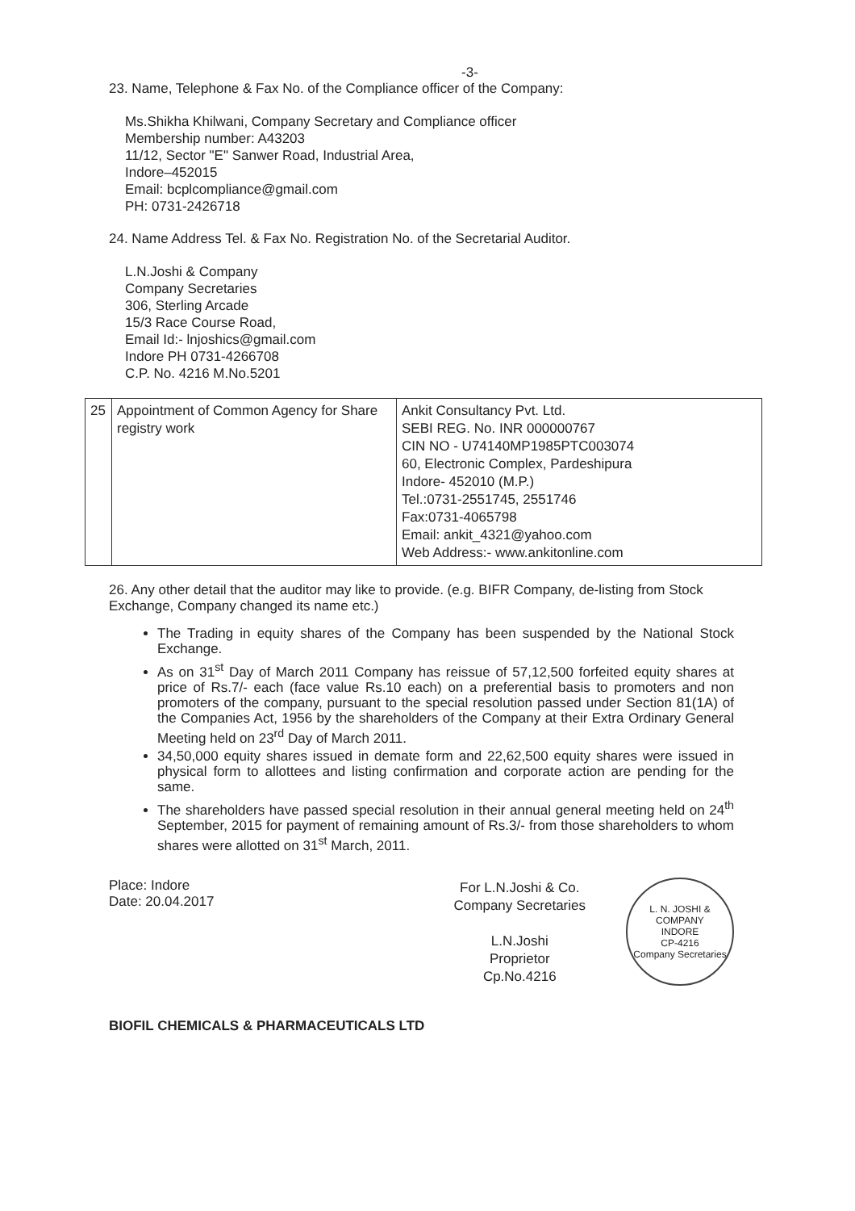-3-
23. Name, Telephone & Fax No. of the Compliance officer of the Company:
Ms.Shikha Khilwani, Company Secretary and Compliance officer
Membership number: A43203
11/12, Sector "E" Sanwer Road, Industrial Area,
Indore–452015
Email: bcplcompliance@gmail.com
PH: 0731-2426718
24. Name Address Tel. & Fax No. Registration No. of the Secretarial Auditor.
L.N.Joshi & Company
Company Secretaries
306, Sterling Arcade
15/3 Race Course Road,
Email Id:- lnjoshics@gmail.com
Indore PH 0731-4266708
C.P. No. 4216 M.No.5201
| 25 | Appointment of Common Agency for Share registry work | Ankit Consultancy Pvt. Ltd. SEBI REG. No. INR 000000767 CIN NO - U74140MP1985PTC003074 60, Electronic Complex, Pardeshipura Indore- 452010 (M.P.) Tel.:0731-2551745, 2551746 Fax:0731-4065798 Email: ankit_4321@yahoo.com Web Address:- www.ankitonline.com |
26. Any other detail that the auditor may like to provide. (e.g. BIFR Company, de-listing from Stock Exchange, Company changed its name etc.)
The Trading in equity shares of the Company has been suspended by the National Stock Exchange.
As on 31<sup>st</sup> Day of March 2011 Company has reissue of 57,12,500 forfeited equity shares at price of Rs.7/- each (face value Rs.10 each) on a preferential basis to promoters and non promoters of the company, pursuant to the special resolution passed under Section 81(1A) of the Companies Act, 1956 by the shareholders of the Company at their Extra Ordinary General Meeting held on 23<sup>rd</sup> Day of March 2011.
34,50,000 equity shares issued in demate form and 22,62,500 equity shares were issued in physical form to allottees and listing confirmation and corporate action are pending for the same.
The shareholders have passed special resolution in their annual general meeting held on 24<sup>th</sup> September, 2015 for payment of remaining amount of Rs.3/- from those shareholders to whom shares were allotted on 31<sup>st</sup> March, 2011.
Place: Indore
Date: 20.04.2017
For L.N.Joshi & Co.
Company Secretaries
L.N.Joshi
Proprietor
Cp.No.4216
L. N. JOSHI & COMPANY
INDORE
CP-4216
Company Secretaries
BIOFIL CHEMICALS & PHARMACEUTICALS LTD